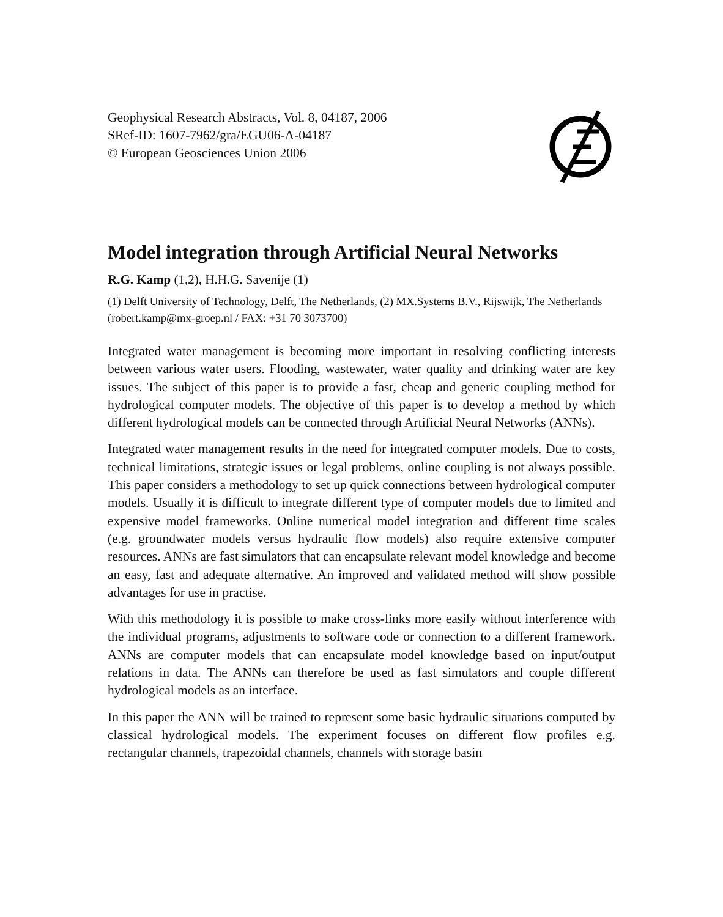Geophysical Research Abstracts, Vol. 8, 04187, 2006
SRef-ID: 1607-7962/gra/EGU06-A-04187
© European Geosciences Union 2006
Model integration through Artificial Neural Networks
R.G. Kamp (1,2), H.H.G. Savenije (1)
(1) Delft University of Technology, Delft, The Netherlands, (2) MX.Systems B.V., Rijswijk, The Netherlands (robert.kamp@mx-groep.nl / FAX: +31 70 3073700)
Integrated water management is becoming more important in resolving conflicting interests between various water users. Flooding, wastewater, water quality and drinking water are key issues. The subject of this paper is to provide a fast, cheap and generic coupling method for hydrological computer models. The objective of this paper is to develop a method by which different hydrological models can be connected through Artificial Neural Networks (ANNs).
Integrated water management results in the need for integrated computer models. Due to costs, technical limitations, strategic issues or legal problems, online coupling is not always possible. This paper considers a methodology to set up quick connections between hydrological computer models. Usually it is difficult to integrate different type of computer models due to limited and expensive model frameworks. Online numerical model integration and different time scales (e.g. groundwater models versus hydraulic flow models) also require extensive computer resources. ANNs are fast simulators that can encapsulate relevant model knowledge and become an easy, fast and adequate alternative. An improved and validated method will show possible advantages for use in practise.
With this methodology it is possible to make cross-links more easily without interference with the individual programs, adjustments to software code or connection to a different framework. ANNs are computer models that can encapsulate model knowledge based on input/output relations in data. The ANNs can therefore be used as fast simulators and couple different hydrological models as an interface.
In this paper the ANN will be trained to represent some basic hydraulic situations computed by classical hydrological models. The experiment focuses on different flow profiles e.g. rectangular channels, trapezoidal channels, channels with storage basin